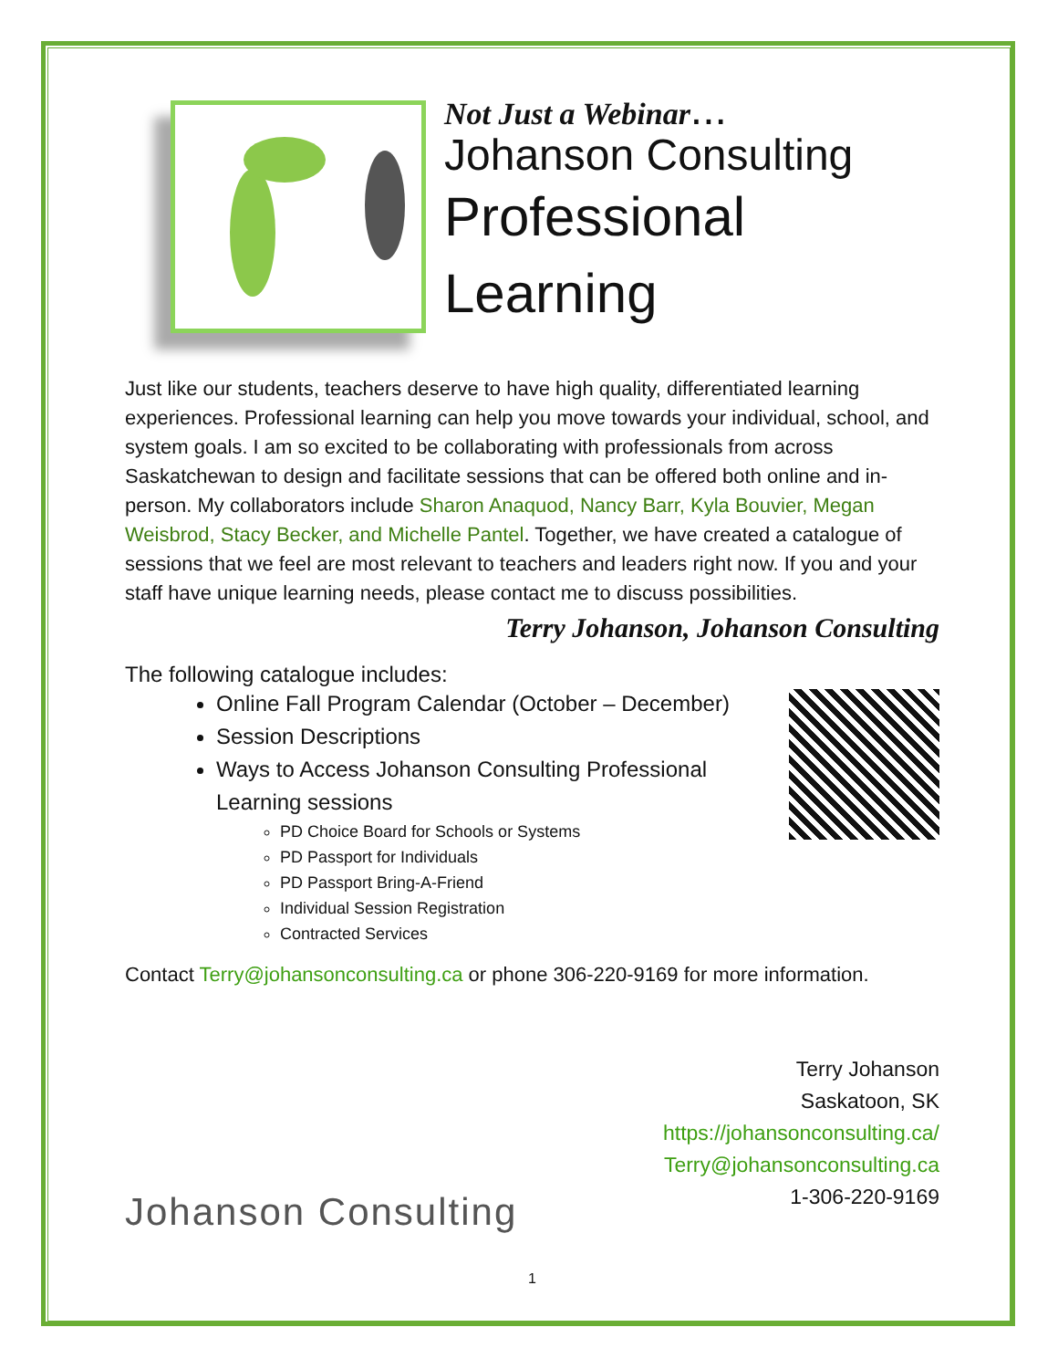Not Just a Webinar...
Johanson Consulting
Professional
Learning
Just like our students, teachers deserve to have high quality, differentiated learning experiences. Professional learning can help you move towards your individual, school, and system goals. I am so excited to be collaborating with professionals from across Saskatchewan to design and facilitate sessions that can be offered both online and in-person. My collaborators include Sharon Anaquod, Nancy Barr, Kyla Bouvier, Megan Weisbrod, Stacy Becker, and Michelle Pantel. Together, we have created a catalogue of sessions that we feel are most relevant to teachers and leaders right now. If you and your staff have unique learning needs, please contact me to discuss possibilities.
Terry Johanson, Johanson Consulting
The following catalogue includes:
Online Fall Program Calendar (October – December)
Session Descriptions
Ways to Access Johanson Consulting Professional Learning sessions
PD Choice Board for Schools or Systems
PD Passport for Individuals
PD Passport Bring-A-Friend
Individual Session Registration
Contracted Services
Contact Terry@johansonconsulting.ca or phone 306-220-9169 for more information.
Johanson Consulting
Terry Johanson
Saskatoon, SK
https://johansonconsulting.ca/
Terry@johansonconsulting.ca
1-306-220-9169
1